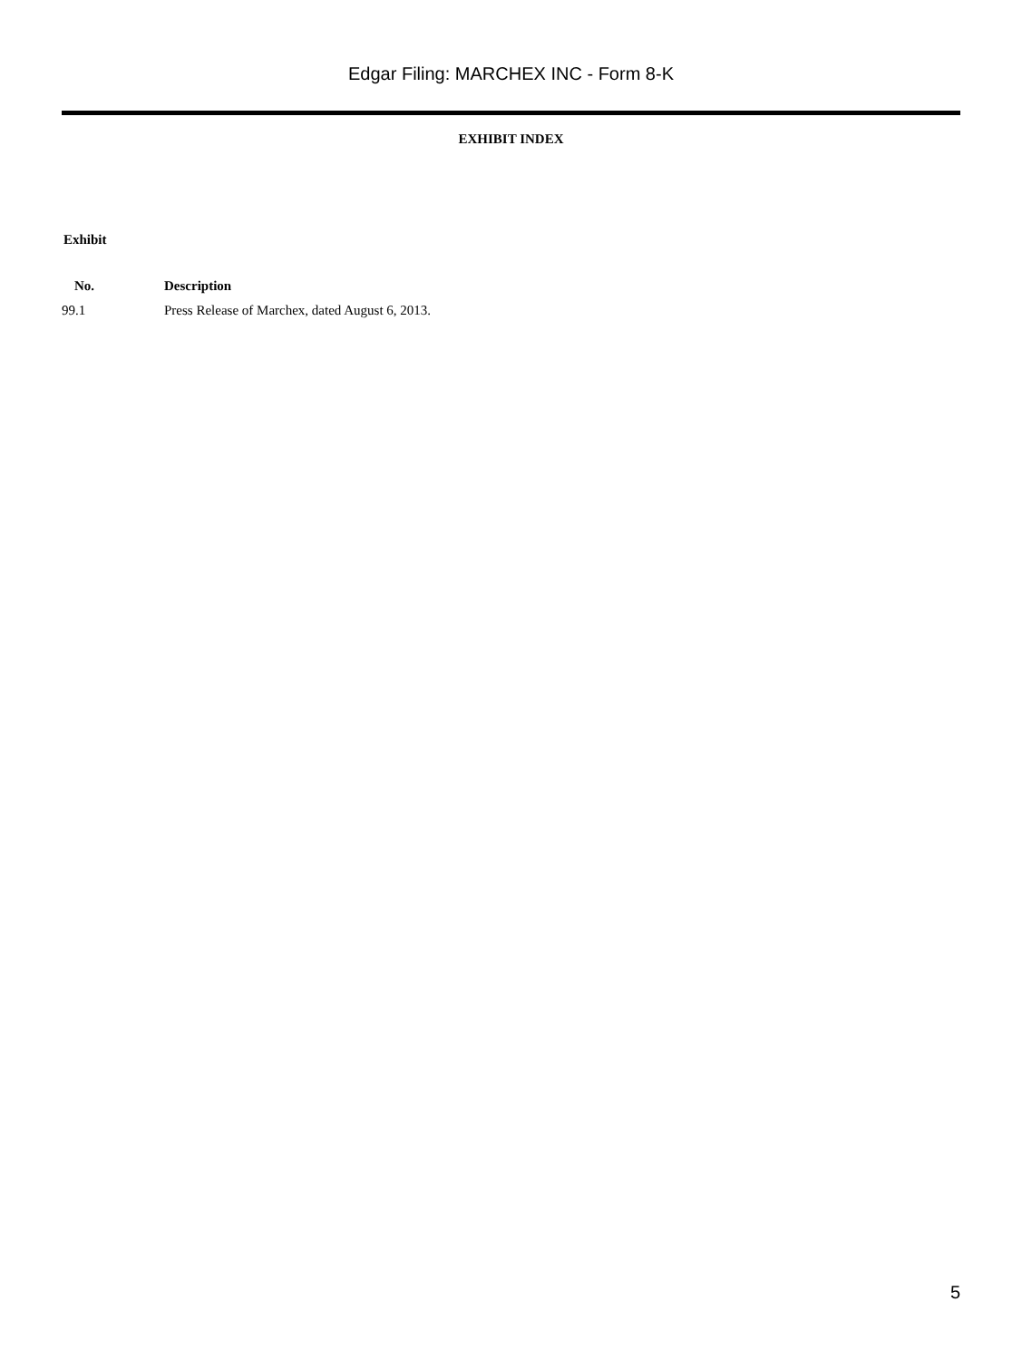Edgar Filing: MARCHEX INC - Form 8-K
EXHIBIT INDEX
| Exhibit | |
| --- | --- |
| No. | Description |
| 99.1 | Press Release of Marchex, dated August 6, 2013. |
5